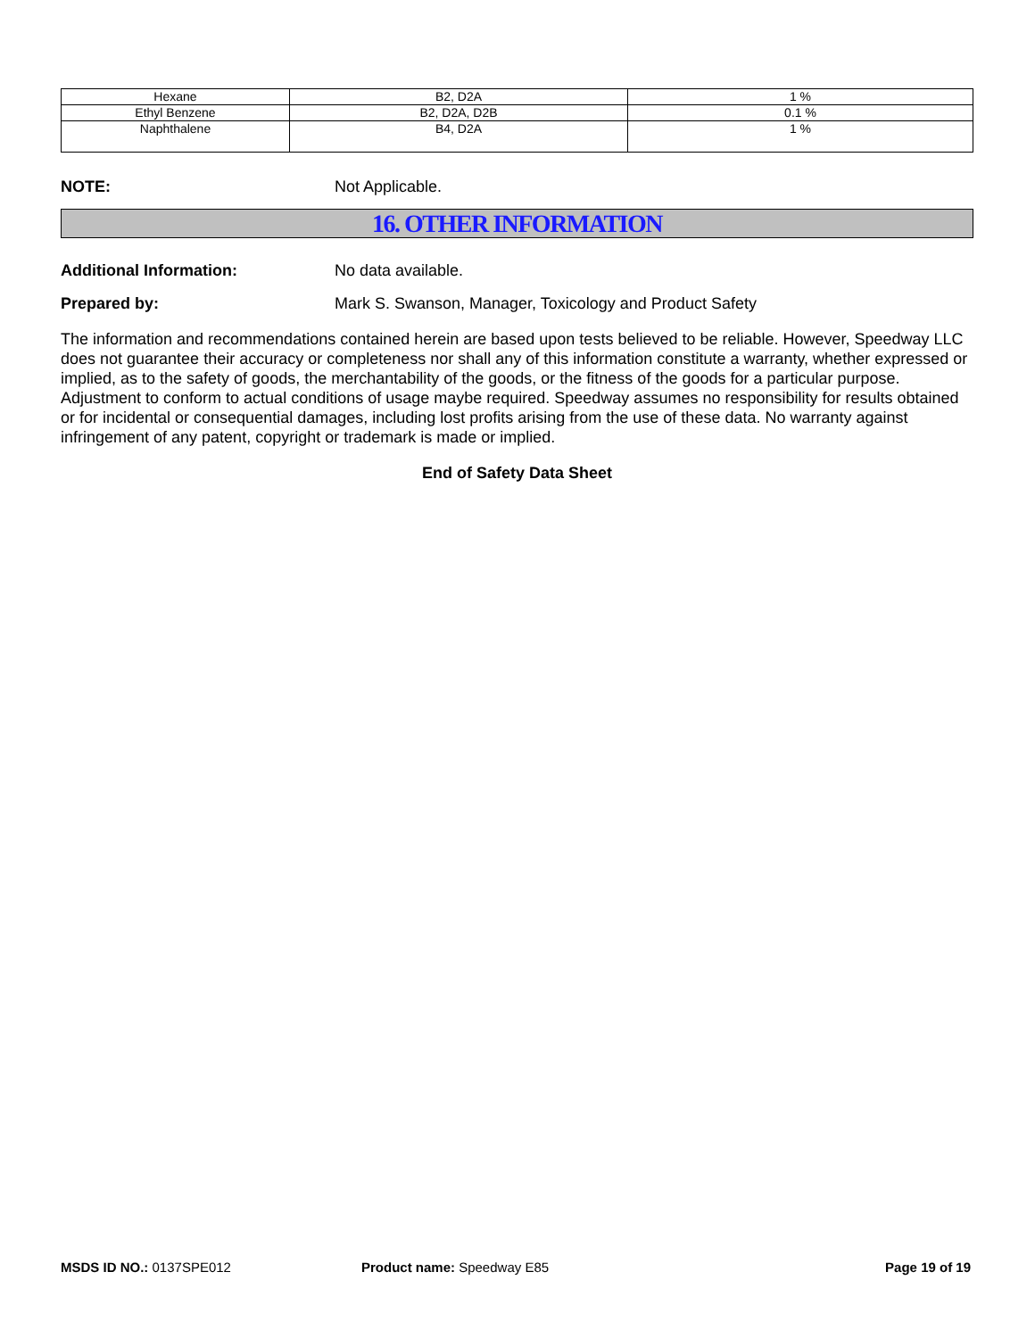| Hexane | B2, D2A | 1 % |
| Ethyl Benzene | B2, D2A, D2B | 0.1 % |
| Naphthalene | B4, D2A | 1 % |
NOTE: Not Applicable.
16. OTHER INFORMATION
Additional Information: No data available.
Prepared by: Mark S. Swanson, Manager, Toxicology and Product Safety
The information and recommendations contained herein are based upon tests believed to be reliable. However, Speedway LLC does not guarantee their accuracy or completeness nor shall any of this information constitute a warranty, whether expressed or implied, as to the safety of goods, the merchantability of the goods, or the fitness of the goods for a particular purpose. Adjustment to conform to actual conditions of usage maybe required. Speedway assumes no responsibility for results obtained or for incidental or consequential damages, including lost profits arising from the use of these data. No warranty against infringement of any patent, copyright or trademark is made or implied.
End of Safety Data Sheet
MSDS ID NO.: 0137SPE012 Product name: Speedway E85 Page 19 of 19